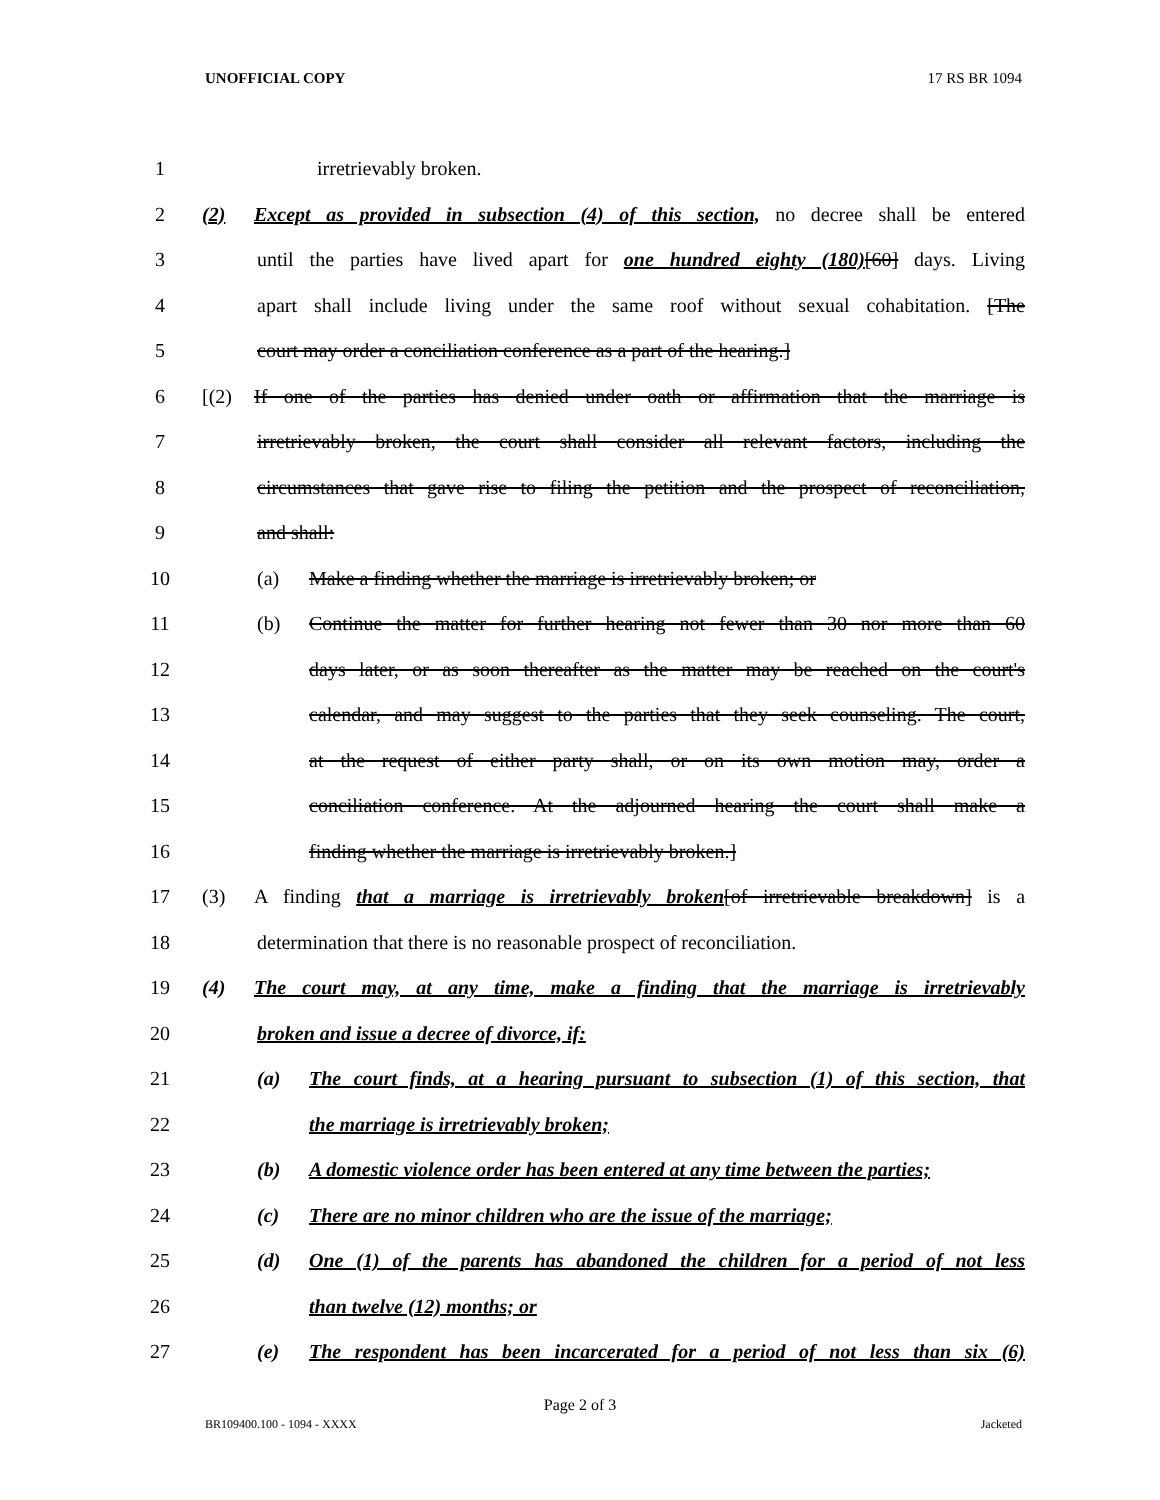UNOFFICIAL COPY 17 RS BR 1094
1 irretrievably broken.
2 (2) Except as provided in subsection (4) of this section, no decree shall be entered
3 until the parties have lived apart for one hundred eighty (180)[60] days. Living
4 apart shall include living under the same roof without sexual cohabitation. [The
5 court may order a conciliation conference as a part of the hearing.]
6 [(2) If one of the parties has denied under oath or affirmation that the marriage is
7 irretrievably broken, the court shall consider all relevant factors, including the
8 circumstances that gave rise to filing the petition and the prospect of reconciliation,
9 and shall:
10 (a) Make a finding whether the marriage is irretrievably broken; or
11 (b) Continue the matter for further hearing not fewer than 30 nor more than 60
12 days later, or as soon thereafter as the matter may be reached on the court's
13 calendar, and may suggest to the parties that they seek counseling. The court,
14 at the request of either party shall, or on its own motion may, order a
15 conciliation conference. At the adjourned hearing the court shall make a
16 finding whether the marriage is irretrievably broken.]
17 (3) A finding that a marriage is irretrievably broken[of irretrievable breakdown] is a
18 determination that there is no reasonable prospect of reconciliation.
19 (4) The court may, at any time, make a finding that the marriage is irretrievably
20 broken and issue a decree of divorce, if:
21 (a) The court finds, at a hearing pursuant to subsection (1) of this section, that
22 the marriage is irretrievably broken;
23 (b) A domestic violence order has been entered at any time between the parties;
24 (c) There are no minor children who are the issue of the marriage;
25 (d) One (1) of the parents has abandoned the children for a period of not less
26 than twelve (12) months; or
27 (e) The respondent has been incarcerated for a period of not less than six (6)
Page 2 of 3
BR109400.100 - 1094 - XXXX Jacketed